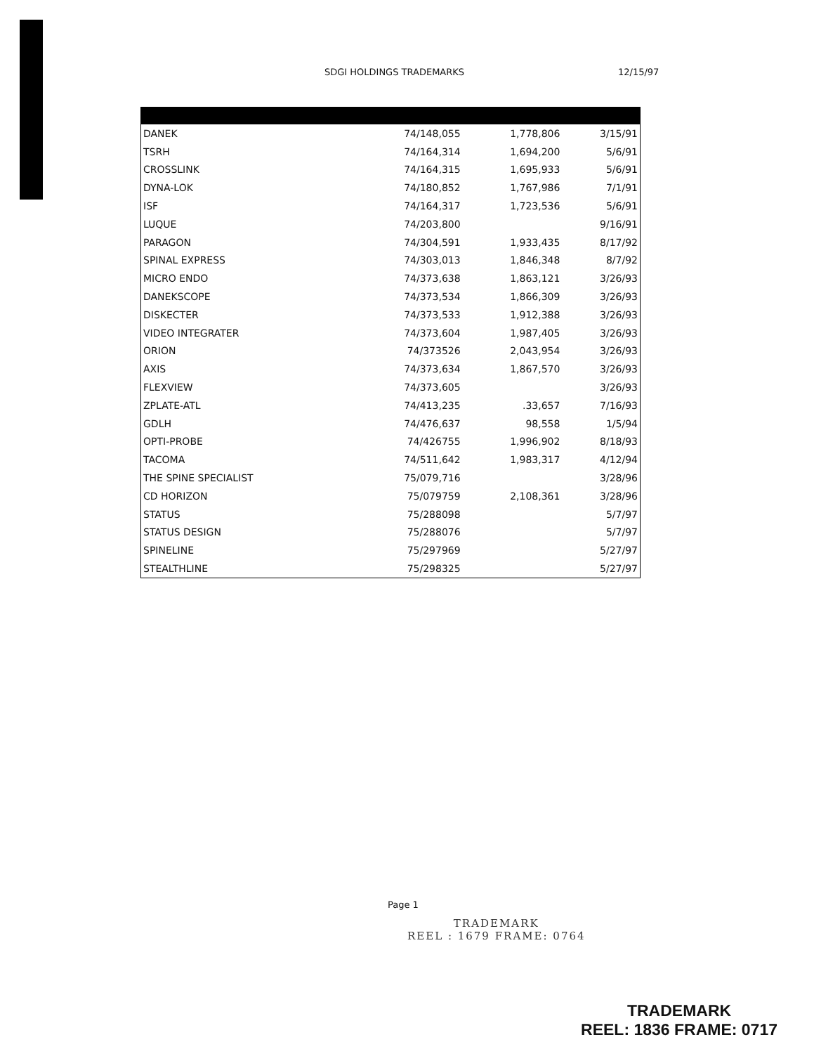SDGI HOLDINGS TRADEMARKS 12/15/97
| DANEK | 74/148,055 | 1,778,806 | 3/15/91 |
| TSRH | 74/164,314 | 1,694,200 | 5/6/91 |
| CROSSLINK | 74/164,315 | 1,695,933 | 5/6/91 |
| DYNA-LOK | 74/180,852 | 1,767,986 | 7/1/91 |
| ISF | 74/164,317 | 1,723,536 | 5/6/91 |
| LUQUE | 74/203,800 | | 9/16/91 |
| PARAGON | 74/304,591 | 1,933,435 | 8/17/92 |
| SPINAL EXPRESS | 74/303,013 | 1,846,348 | 8/7/92 |
| MICRO ENDO | 74/373,638 | 1,863,121 | 3/26/93 |
| DANEKSCOPE | 74/373,534 | 1,866,309 | 3/26/93 |
| DISKECTER | 74/373,533 | 1,912,388 | 3/26/93 |
| VIDEO INTEGRATER | 74/373,604 | 1,987,405 | 3/26/93 |
| ORION | 74/373526 | 2,043,954 | 3/26/93 |
| AXIS | 74/373,634 | 1,867,570 | 3/26/93 |
| FLEXVIEW | 74/373,605 | | 3/26/93 |
| ZPLATE-ATL | 74/413,235 | .33,657 | 7/16/93 |
| GDLH | 74/476,637 | 98,558 | 1/5/94 |
| OPTI-PROBE | 74/426755 | 1,996,902 | 8/18/93 |
| TACOMA | 74/511,642 | 1,983,317 | 4/12/94 |
| THE SPINE SPECIALIST | 75/079,716 | | 3/28/96 |
| CD HORIZON | 75/079759 | 2,108,361 | 3/28/96 |
| STATUS | 75/288098 | | 5/7/97 |
| STATUS DESIGN | 75/288076 | | 5/7/97 |
| SPINELINE | 75/297969 | | 5/27/97 |
| STEALTHLINE | 75/298325 | | 5/27/97 |
Page 1
TRADEMARK
REEL : 1679 FRAME: 0764
TRADEMARK
REEL: 1836 FRAME: 0717